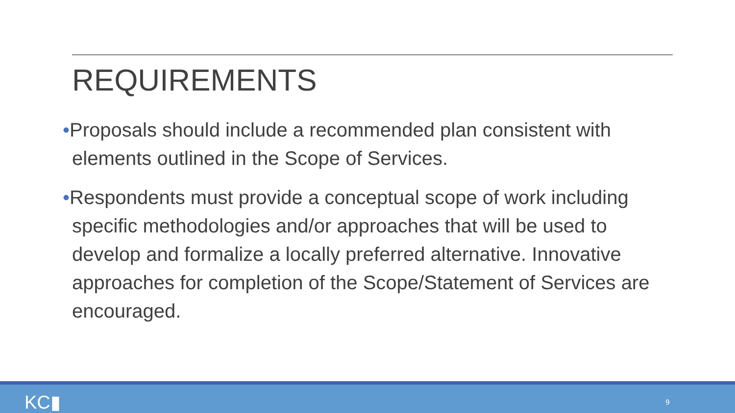REQUIREMENTS
•Proposals should include a recommended plan consistent with elements outlined in the Scope of Services.
•Respondents must provide a conceptual scope of work including specific methodologies and/or approaches that will be used to develop and formalize a locally preferred alternative. Innovative approaches for completion of the Scope/Statement of Services are encouraged.
KC▮ 9